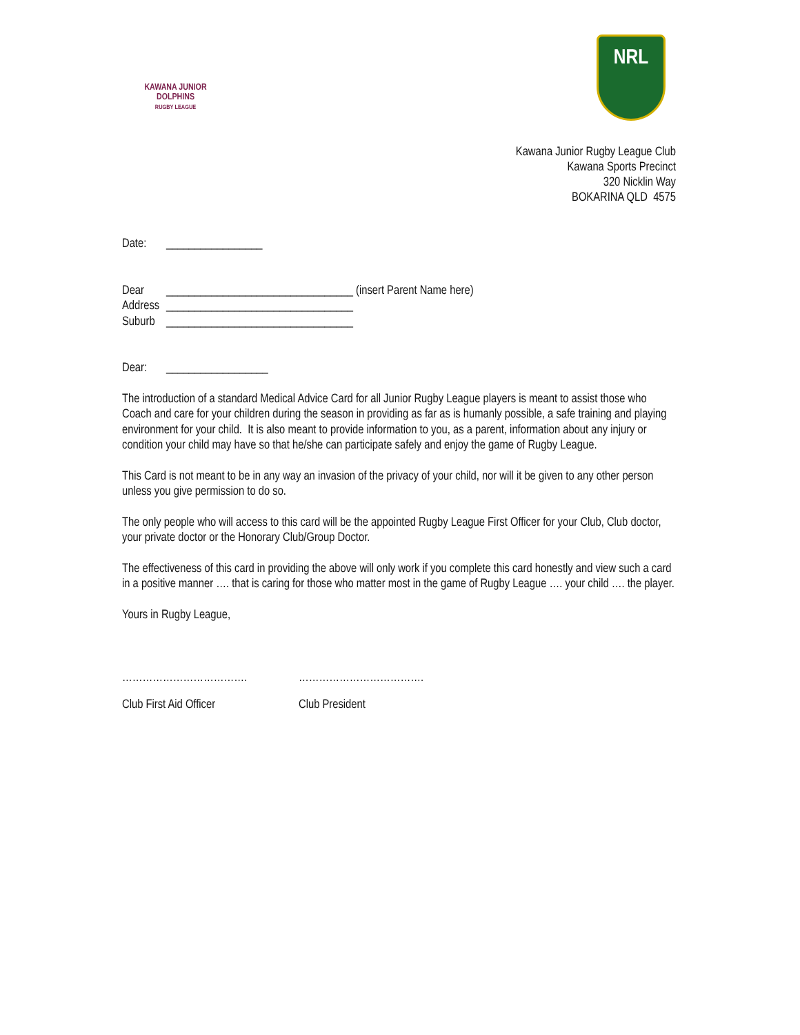KAWANA JUNIOR
DOLPHINS
RUGBY LEAGUE
NRL
Kawana Junior Rugby League Club
Kawana Sports Precinct
320 Nicklin Way
BOKARINA QLD 4575
Date: _________________
Dear _________________________________ (insert Parent Name here)
Address _________________________________
Suburb _________________________________
Dear: __________________
The introduction of a standard Medical Advice Card for all Junior Rugby League players is meant to assist those who Coach and care for your children during the season in providing as far as is humanly possible, a safe training and playing environment for your child. It is also meant to provide information to you, as a parent, information about any injury or condition your child may have so that he/she can participate safely and enjoy the game of Rugby League.
This Card is not meant to be in any way an invasion of the privacy of your child, nor will it be given to any other person unless you give permission to do so.
The only people who will access to this card will be the appointed Rugby League First Officer for your Club, Club doctor, your private doctor or the Honorary Club/Group Doctor.
The effectiveness of this card in providing the above will only work if you complete this card honestly and view such a card in a positive manner …. that is caring for those who matter most in the game of Rugby League …. your child …. the player.
Yours in Rugby League,
………………………………. ……………………………….
Club First Aid Officer Club President